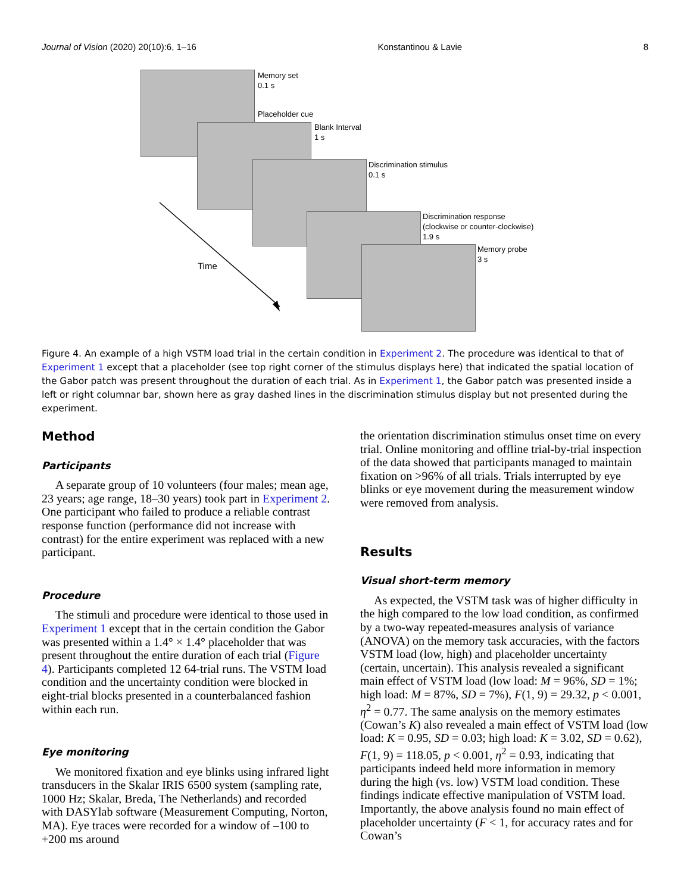Journal of Vision (2020) 20(10):6, 1–16 Konstantinou & Lavie 8
Memory set
0.1 s
Placeholder cue
Blank Interval
1 s
Discrimination stimulus
0.1 s
Discrimination response
(clockwise or counter-clockwise)
1.9 s
Memory probe
3 s
Time
Figure 4. An example of a high VSTM load trial in the certain condition in Experiment 2. The procedure was identical to that of Experiment 1 except that a placeholder (see top right corner of the stimulus displays here) that indicated the spatial location of the Gabor patch was present throughout the duration of each trial. As in Experiment 1, the Gabor patch was presented inside a left or right columnar bar, shown here as gray dashed lines in the discrimination stimulus display but not presented during the experiment.
Method
Participants
A separate group of 10 volunteers (four males; mean age, 23 years; age range, 18–30 years) took part in Experiment 2. One participant who failed to produce a reliable contrast response function (performance did not increase with contrast) for the entire experiment was replaced with a new participant.
Procedure
The stimuli and procedure were identical to those used in Experiment 1 except that in the certain condition the Gabor was presented within a 1.4° × 1.4° placeholder that was present throughout the entire duration of each trial (Figure 4). Participants completed 12 64-trial runs. The VSTM load condition and the uncertainty condition were blocked in eight-trial blocks presented in a counterbalanced fashion within each run.
Eye monitoring
We monitored fixation and eye blinks using infrared light transducers in the Skalar IRIS 6500 system (sampling rate, 1000 Hz; Skalar, Breda, The Netherlands) and recorded with DASYlab software (Measurement Computing, Norton, MA). Eye traces were recorded for a window of –100 to +200 ms around
the orientation discrimination stimulus onset time on every trial. Online monitoring and offline trial-by-trial inspection of the data showed that participants managed to maintain fixation on >96% of all trials. Trials interrupted by eye blinks or eye movement during the measurement window were removed from analysis.
Results
Visual short-term memory
As expected, the VSTM task was of higher difficulty in the high compared to the low load condition, as confirmed by a two-way repeated-measures analysis of variance (ANOVA) on the memory task accuracies, with the factors VSTM load (low, high) and placeholder uncertainty (certain, uncertain). This analysis revealed a significant main effect of VSTM load (low load: M = 96%, SD = 1%; high load: M = 87%, SD = 7%), F(1, 9) = 29.32, p < 0.001, η<sup>2</sup> = 0.77. The same analysis on the memory estimates (Cowan’s K) also revealed a main effect of VSTM load (low load: K = 0.95, SD = 0.03; high load: K = 3.02, SD = 0.62), F(1, 9) = 118.05, p < 0.001, η<sup>2</sup> = 0.93, indicating that participants indeed held more information in memory during the high (vs. low) VSTM load condition. These findings indicate effective manipulation of VSTM load. Importantly, the above analysis found no main effect of placeholder uncertainty (F < 1, for accuracy rates and for Cowan’s